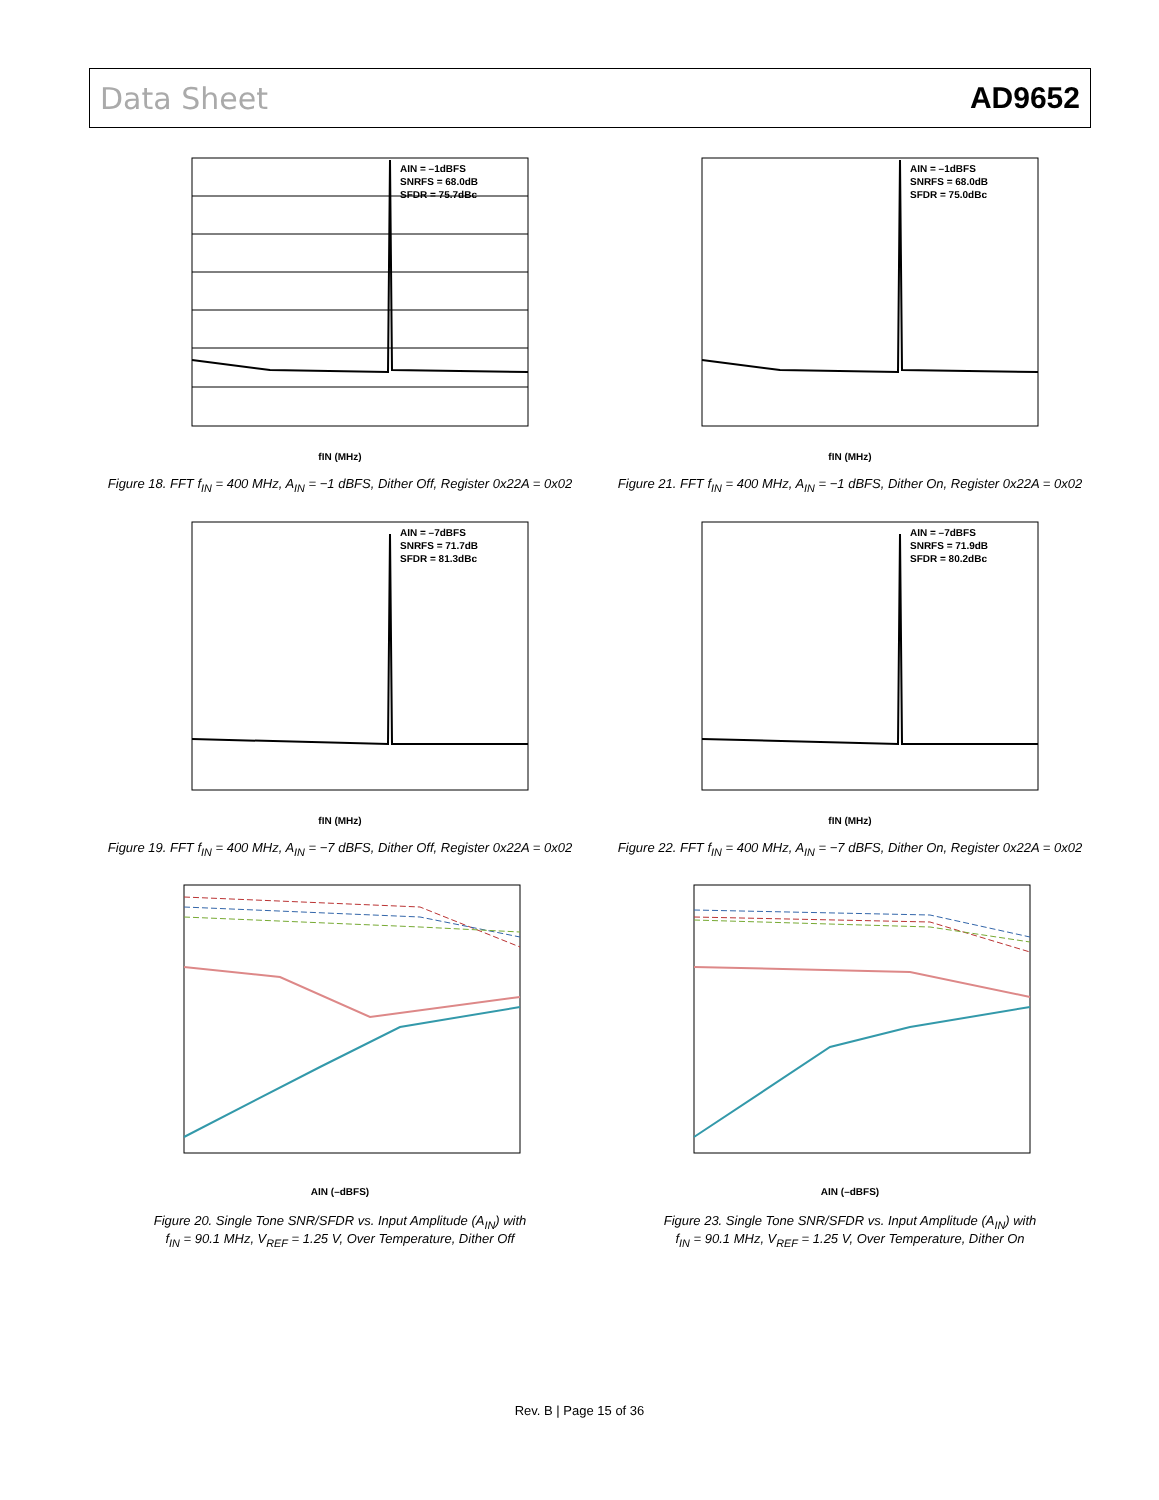Data Sheet AD9652
AIN = –1dBFS
SNRFS = 68.0dB
SFDR = 75.7dBc
fIN (MHz)
Figure 18. FFT f<sub>IN</sub> = 400 MHz, A<sub>IN</sub> = −1 dBFS, Dither Off, Register 0x22A = 0x02
AIN = –1dBFS
SNRFS = 68.0dB
SFDR = 75.0dBc
fIN (MHz)
Figure 21. FFT f<sub>IN</sub> = 400 MHz, A<sub>IN</sub> = −1 dBFS, Dither On, Register 0x22A = 0x02
AIN = –7dBFS
SNRFS = 71.7dB
SFDR = 81.3dBc
fIN (MHz)
Figure 19. FFT f<sub>IN</sub> = 400 MHz, A<sub>IN</sub> = −7 dBFS, Dither Off, Register 0x22A = 0x02
AIN = –7dBFS
SNRFS = 71.9dB
SFDR = 80.2dBc
fIN (MHz)
Figure 22. FFT f<sub>IN</sub> = 400 MHz, A<sub>IN</sub> = −7 dBFS, Dither On, Register 0x22A = 0x02
AIN (–dBFS)
Figure 20. Single Tone SNR/SFDR vs. Input Amplitude (A<sub>IN</sub>) with
f<sub>IN</sub> = 90.1 MHz, V<sub>REF</sub> = 1.25 V, Over Temperature, Dither Off
AIN (–dBFS)
Figure 23. Single Tone SNR/SFDR vs. Input Amplitude (A<sub>IN</sub>) with
f<sub>IN</sub> = 90.1 MHz, V<sub>REF</sub> = 1.25 V, Over Temperature, Dither On
Rev. B | Page 15 of 36